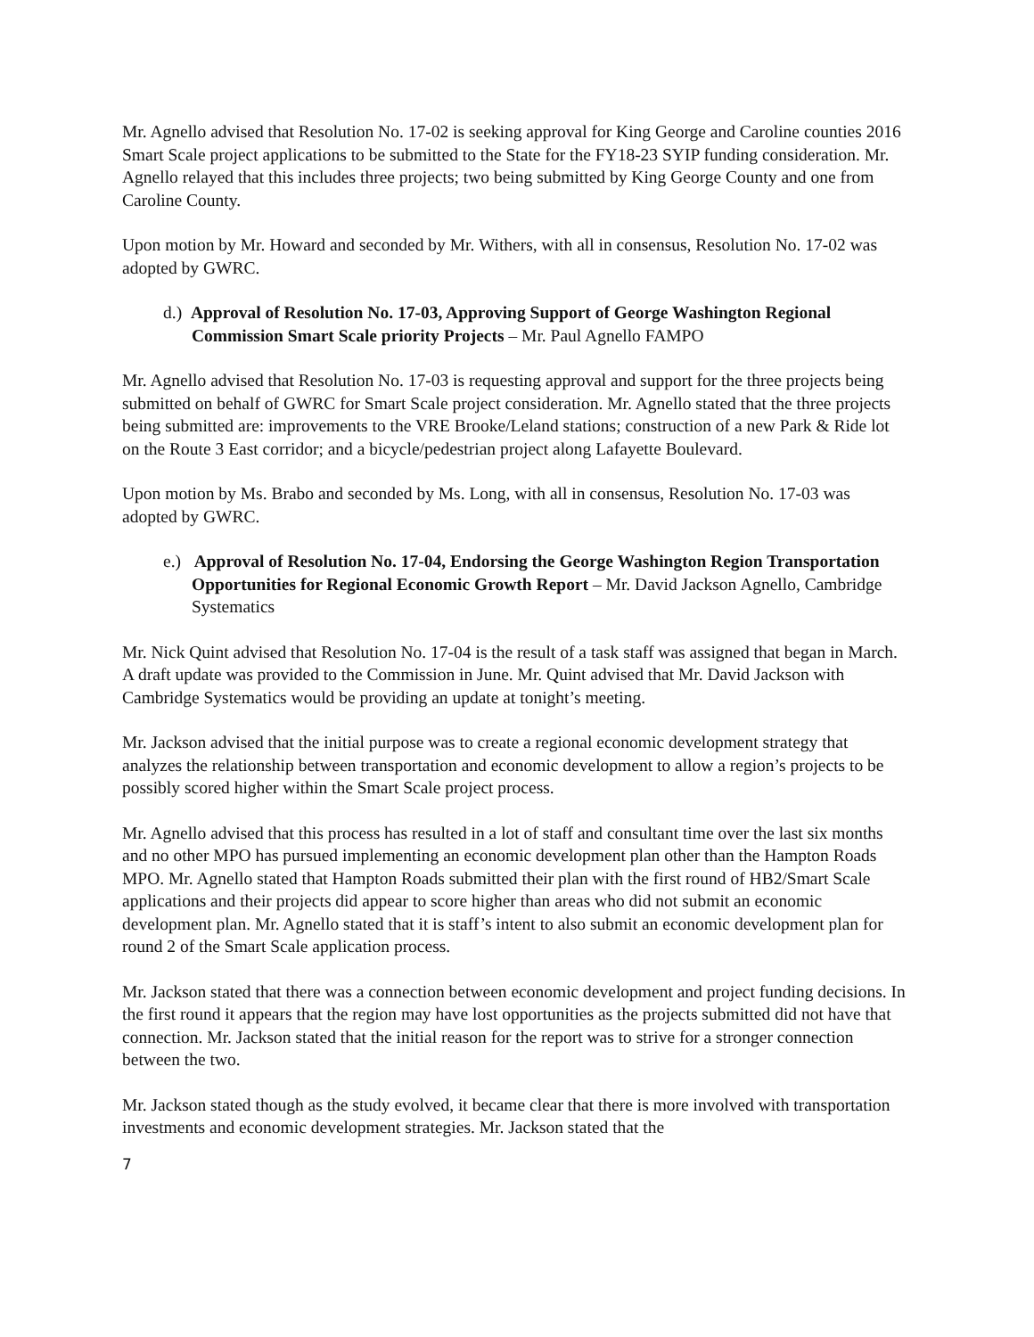Mr. Agnello advised that Resolution No. 17-02 is seeking approval for King George and Caroline counties 2016 Smart Scale project applications to be submitted to the State for the FY18-23 SYIP funding consideration. Mr. Agnello relayed that this includes three projects; two being submitted by King George County and one from Caroline County.
Upon motion by Mr. Howard and seconded by Mr. Withers, with all in consensus, Resolution No. 17-02 was adopted by GWRC.
d.) Approval of Resolution No. 17-03, Approving Support of George Washington Regional Commission Smart Scale priority Projects – Mr. Paul Agnello FAMPO
Mr. Agnello advised that Resolution No. 17-03 is requesting approval and support for the three projects being submitted on behalf of GWRC for Smart Scale project consideration. Mr. Agnello stated that the three projects being submitted are: improvements to the VRE Brooke/Leland stations; construction of a new Park & Ride lot on the Route 3 East corridor; and a bicycle/pedestrian project along Lafayette Boulevard.
Upon motion by Ms. Brabo and seconded by Ms. Long, with all in consensus, Resolution No. 17-03 was adopted by GWRC.
e.) Approval of Resolution No. 17-04, Endorsing the George Washington Region Transportation Opportunities for Regional Economic Growth Report – Mr. David Jackson Agnello, Cambridge Systematics
Mr. Nick Quint advised that Resolution No. 17-04 is the result of a task staff was assigned that began in March. A draft update was provided to the Commission in June. Mr. Quint advised that Mr. David Jackson with Cambridge Systematics would be providing an update at tonight’s meeting.
Mr. Jackson advised that the initial purpose was to create a regional economic development strategy that analyzes the relationship between transportation and economic development to allow a region’s projects to be possibly scored higher within the Smart Scale project process.
Mr. Agnello advised that this process has resulted in a lot of staff and consultant time over the last six months and no other MPO has pursued implementing an economic development plan other than the Hampton Roads MPO. Mr. Agnello stated that Hampton Roads submitted their plan with the first round of HB2/Smart Scale applications and their projects did appear to score higher than areas who did not submit an economic development plan. Mr. Agnello stated that it is staff’s intent to also submit an economic development plan for round 2 of the Smart Scale application process.
Mr. Jackson stated that there was a connection between economic development and project funding decisions. In the first round it appears that the region may have lost opportunities as the projects submitted did not have that connection. Mr. Jackson stated that the initial reason for the report was to strive for a stronger connection between the two.
Mr. Jackson stated though as the study evolved, it became clear that there is more involved with transportation investments and economic development strategies. Mr. Jackson stated that the
7